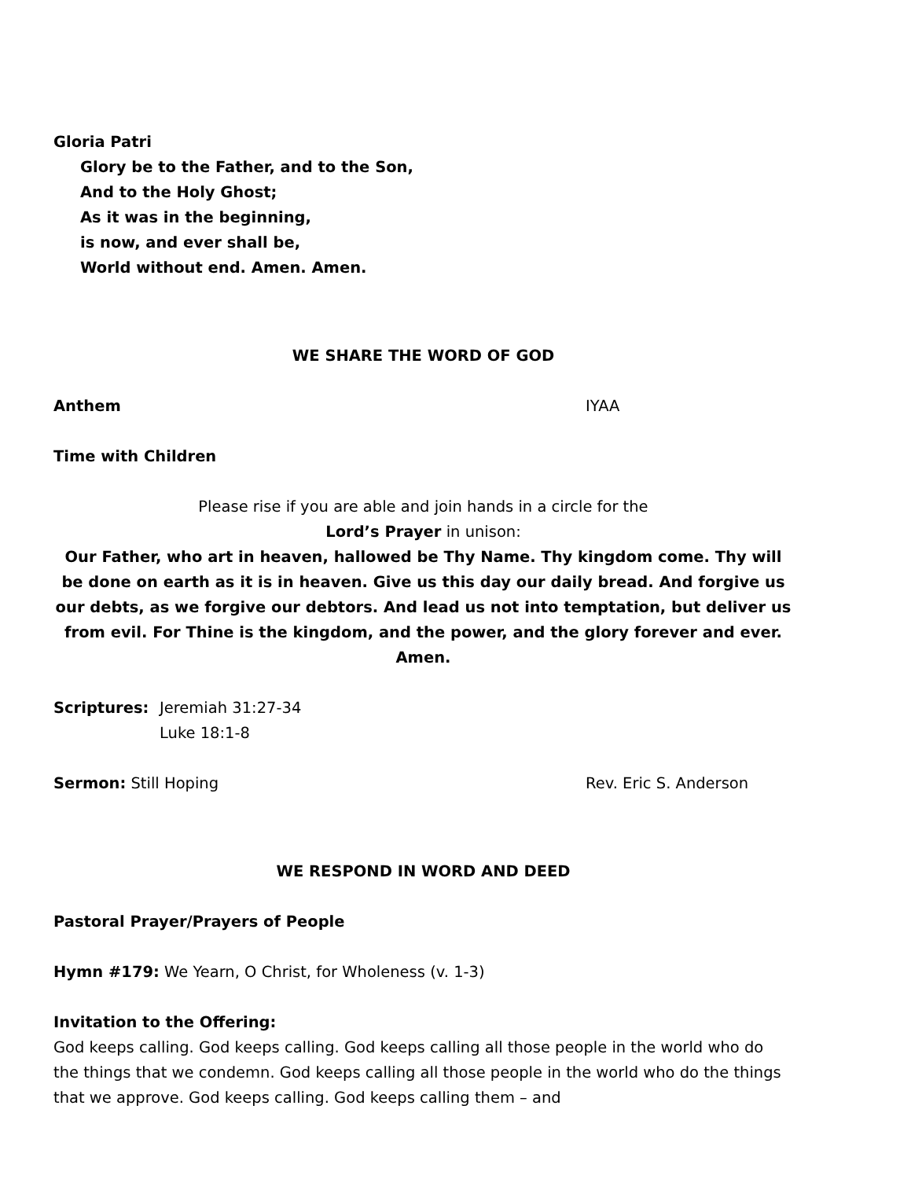Gloria Patri
Glory be to the Father, and to the Son,
And to the Holy Ghost;
As it was in the beginning,
is now, and ever shall be,
World without end. Amen. Amen.
WE SHARE THE WORD OF GOD
Anthem IYAA
Time with Children
Please rise if you are able and join hands in a circle for the
Lord’s Prayer in unison:
Our Father, who art in heaven, hallowed be Thy Name. Thy kingdom come. Thy will be done on earth as it is in heaven. Give us this day our daily bread. And forgive us our debts, as we forgive our debtors. And lead us not into temptation, but deliver us from evil. For Thine is the kingdom, and the power, and the glory forever and ever. Amen.
Scriptures: Jeremiah 31:27-34
Luke 18:1-8
Sermon: Still Hoping Rev. Eric S. Anderson
WE RESPOND IN WORD AND DEED
Pastoral Prayer/Prayers of People
Hymn #179: We Yearn, O Christ, for Wholeness (v. 1-3)
Invitation to the Offering:
God keeps calling. God keeps calling. God keeps calling all those people in the world who do the things that we condemn. God keeps calling all those people in the world who do the things that we approve. God keeps calling. God keeps calling them – and